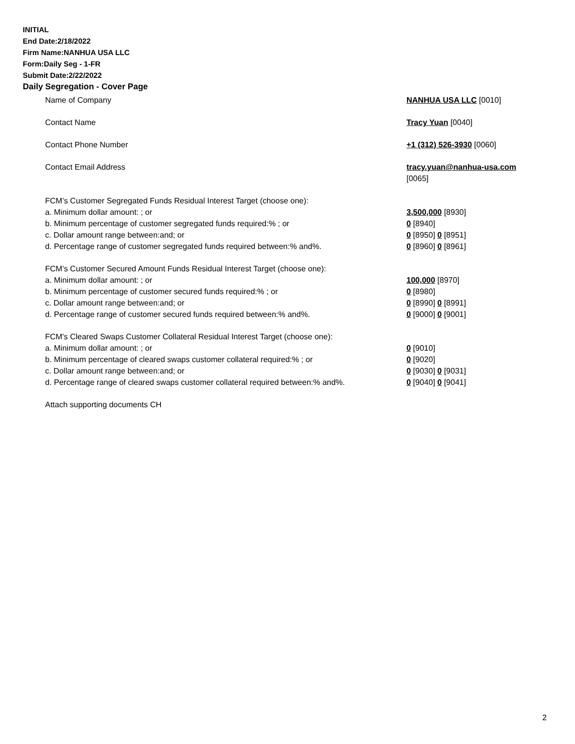INITIAL
End Date:2/18/2022
Firm Name:NANHUA USA LLC
Form:Daily Seg - 1-FR
Submit Date:2/22/2022
Daily Segregation - Cover Page
Name of Company NANHUA USA LLC [0010]
Contact Name Tracy Yuan [0040]
Contact Phone Number +1 (312) 526-3930 [0060]
Contact Email Address tracy.yuan@nanhua-usa.com
[0065]
FCM’s Customer Segregated Funds Residual Interest Target (choose one):
a. Minimum dollar amount: ; or 3,500,000 [8930]
b. Minimum percentage of customer segregated funds required:% ; or 0 [8940]
c. Dollar amount range between:and; or 0 [8950] 0 [8951]
d. Percentage range of customer segregated funds required between:% and%. 0 [8960] 0 [8961]
FCM’s Customer Secured Amount Funds Residual Interest Target (choose one):
a. Minimum dollar amount: ; or 100,000 [8970]
b. Minimum percentage of customer secured funds required:% ; or 0 [8980]
c. Dollar amount range between:and; or 0 [8990] 0 [8991]
d. Percentage range of customer secured funds required between:% and%. 0 [9000] 0 [9001]
FCM's Cleared Swaps Customer Collateral Residual Interest Target (choose one):
a. Minimum dollar amount: ; or 0 [9010]
b. Minimum percentage of cleared swaps customer collateral required:% ; or 0 [9020]
c. Dollar amount range between:and; or 0 [9030] 0 [9031]
d. Percentage range of cleared swaps customer collateral required between:% and%.
0 [9040] 0 [9041]
Attach supporting documents CH
2